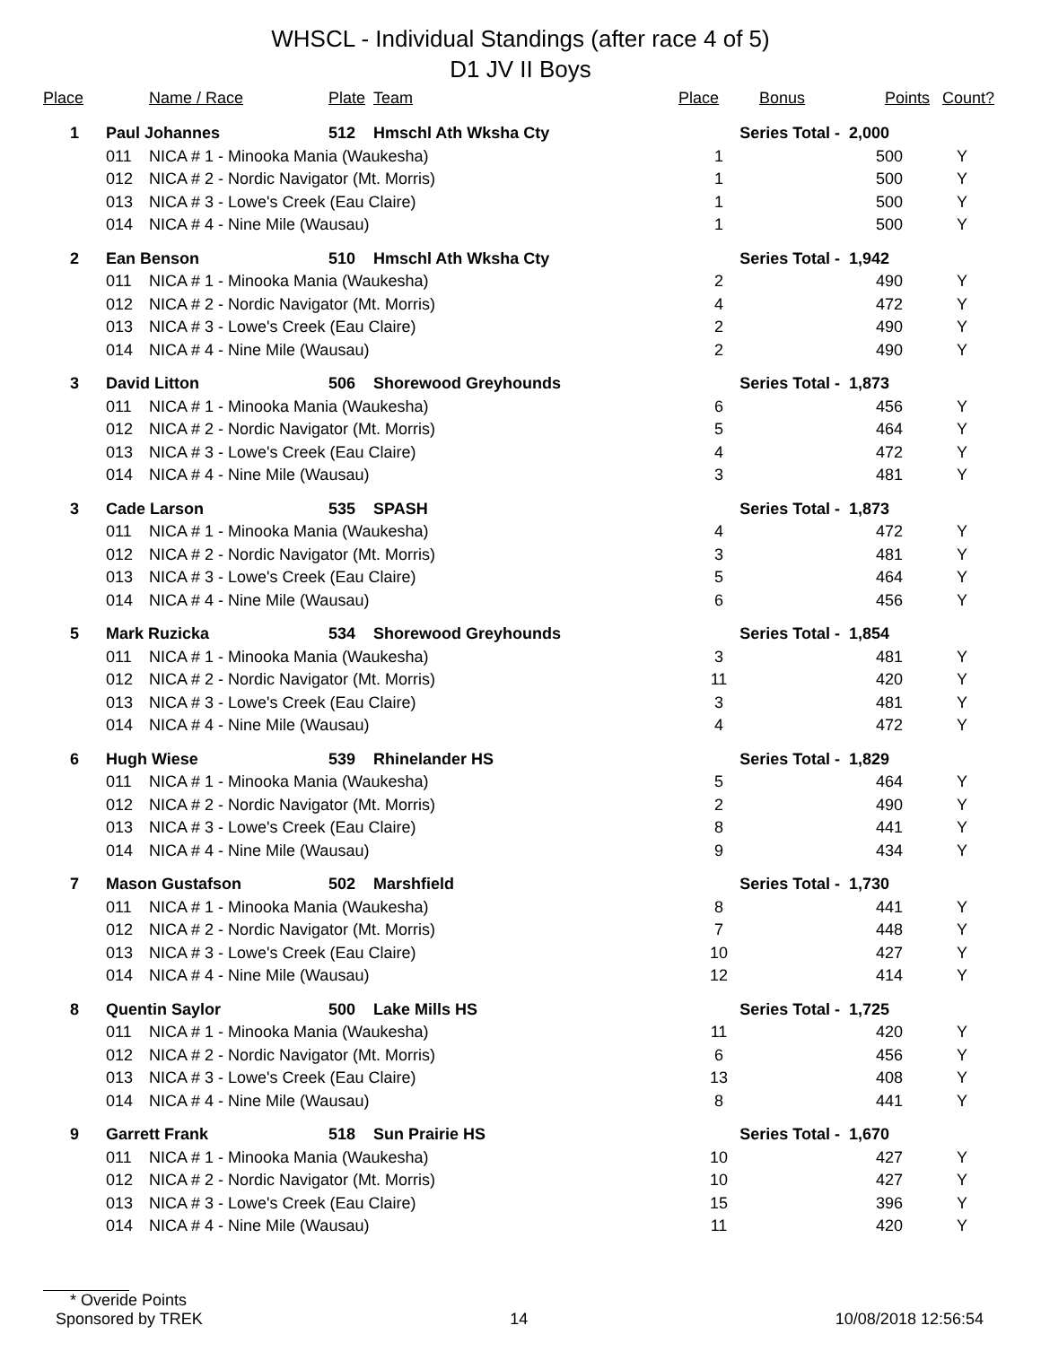WHSCL - Individual Standings (after race 4 of 5)
D1 JV II Boys
| Place | | Name / Race | Plate | Team | Place | Bonus | Points | Count? |
| --- | --- | --- | --- | --- | --- | --- | --- | --- |
| 1 | Paul Johannes | | 512 | Hmschl Ath Wksha Cty | Series Total - | | 2,000 | |
| | 011 | NICA # 1 - Minooka Mania (Waukesha) | | | 1 | | 500 | Y |
| | 012 | NICA # 2 - Nordic Navigator (Mt. Morris) | | | 1 | | 500 | Y |
| | 013 | NICA # 3 - Lowe's Creek (Eau Claire) | | | 1 | | 500 | Y |
| | 014 | NICA # 4 - Nine Mile (Wausau) | | | 1 | | 500 | Y |
| 2 | Ean Benson | | 510 | Hmschl Ath Wksha Cty | Series Total - | | 1,942 | |
| | 011 | NICA # 1 - Minooka Mania (Waukesha) | | | 2 | | 490 | Y |
| | 012 | NICA # 2 - Nordic Navigator (Mt. Morris) | | | 4 | | 472 | Y |
| | 013 | NICA # 3 - Lowe's Creek (Eau Claire) | | | 2 | | 490 | Y |
| | 014 | NICA # 4 - Nine Mile (Wausau) | | | 2 | | 490 | Y |
| 3 | David Litton | | 506 | Shorewood Greyhounds | Series Total - | | 1,873 | |
| | 011 | NICA # 1 - Minooka Mania (Waukesha) | | | 6 | | 456 | Y |
| | 012 | NICA # 2 - Nordic Navigator (Mt. Morris) | | | 5 | | 464 | Y |
| | 013 | NICA # 3 - Lowe's Creek (Eau Claire) | | | 4 | | 472 | Y |
| | 014 | NICA # 4 - Nine Mile (Wausau) | | | 3 | | 481 | Y |
| 3 | Cade Larson | | 535 | SPASH | Series Total - | | 1,873 | |
| | 011 | NICA # 1 - Minooka Mania (Waukesha) | | | 4 | | 472 | Y |
| | 012 | NICA # 2 - Nordic Navigator (Mt. Morris) | | | 3 | | 481 | Y |
| | 013 | NICA # 3 - Lowe's Creek (Eau Claire) | | | 5 | | 464 | Y |
| | 014 | NICA # 4 - Nine Mile (Wausau) | | | 6 | | 456 | Y |
| 5 | Mark Ruzicka | | 534 | Shorewood Greyhounds | Series Total - | | 1,854 | |
| | 011 | NICA # 1 - Minooka Mania (Waukesha) | | | 3 | | 481 | Y |
| | 012 | NICA # 2 - Nordic Navigator (Mt. Morris) | | | 11 | | 420 | Y |
| | 013 | NICA # 3 - Lowe's Creek (Eau Claire) | | | 3 | | 481 | Y |
| | 014 | NICA # 4 - Nine Mile (Wausau) | | | 4 | | 472 | Y |
| 6 | Hugh Wiese | | 539 | Rhinelander HS | Series Total - | | 1,829 | |
| | 011 | NICA # 1 - Minooka Mania (Waukesha) | | | 5 | | 464 | Y |
| | 012 | NICA # 2 - Nordic Navigator (Mt. Morris) | | | 2 | | 490 | Y |
| | 013 | NICA # 3 - Lowe's Creek (Eau Claire) | | | 8 | | 441 | Y |
| | 014 | NICA # 4 - Nine Mile (Wausau) | | | 9 | | 434 | Y |
| 7 | Mason Gustafson | | 502 | Marshfield | Series Total - | | 1,730 | |
| | 011 | NICA # 1 - Minooka Mania (Waukesha) | | | 8 | | 441 | Y |
| | 012 | NICA # 2 - Nordic Navigator (Mt. Morris) | | | 7 | | 448 | Y |
| | 013 | NICA # 3 - Lowe's Creek (Eau Claire) | | | 10 | | 427 | Y |
| | 014 | NICA # 4 - Nine Mile (Wausau) | | | 12 | | 414 | Y |
| 8 | Quentin Saylor | | 500 | Lake Mills HS | Series Total - | | 1,725 | |
| | 011 | NICA # 1 - Minooka Mania (Waukesha) | | | 11 | | 420 | Y |
| | 012 | NICA # 2 - Nordic Navigator (Mt. Morris) | | | 6 | | 456 | Y |
| | 013 | NICA # 3 - Lowe's Creek (Eau Claire) | | | 13 | | 408 | Y |
| | 014 | NICA # 4 - Nine Mile (Wausau) | | | 8 | | 441 | Y |
| 9 | Garrett Frank | | 518 | Sun Prairie HS | Series Total - | | 1,670 | |
| | 011 | NICA # 1 - Minooka Mania (Waukesha) | | | 10 | | 427 | Y |
| | 012 | NICA # 2 - Nordic Navigator (Mt. Morris) | | | 10 | | 427 | Y |
| | 013 | NICA # 3 - Lowe's Creek (Eau Claire) | | | 15 | | 396 | Y |
| | 014 | NICA # 4 - Nine Mile (Wausau) | | | 11 | | 420 | Y |
* Overide Points
Sponsored by TREK 14 10/08/2018 12:56:54